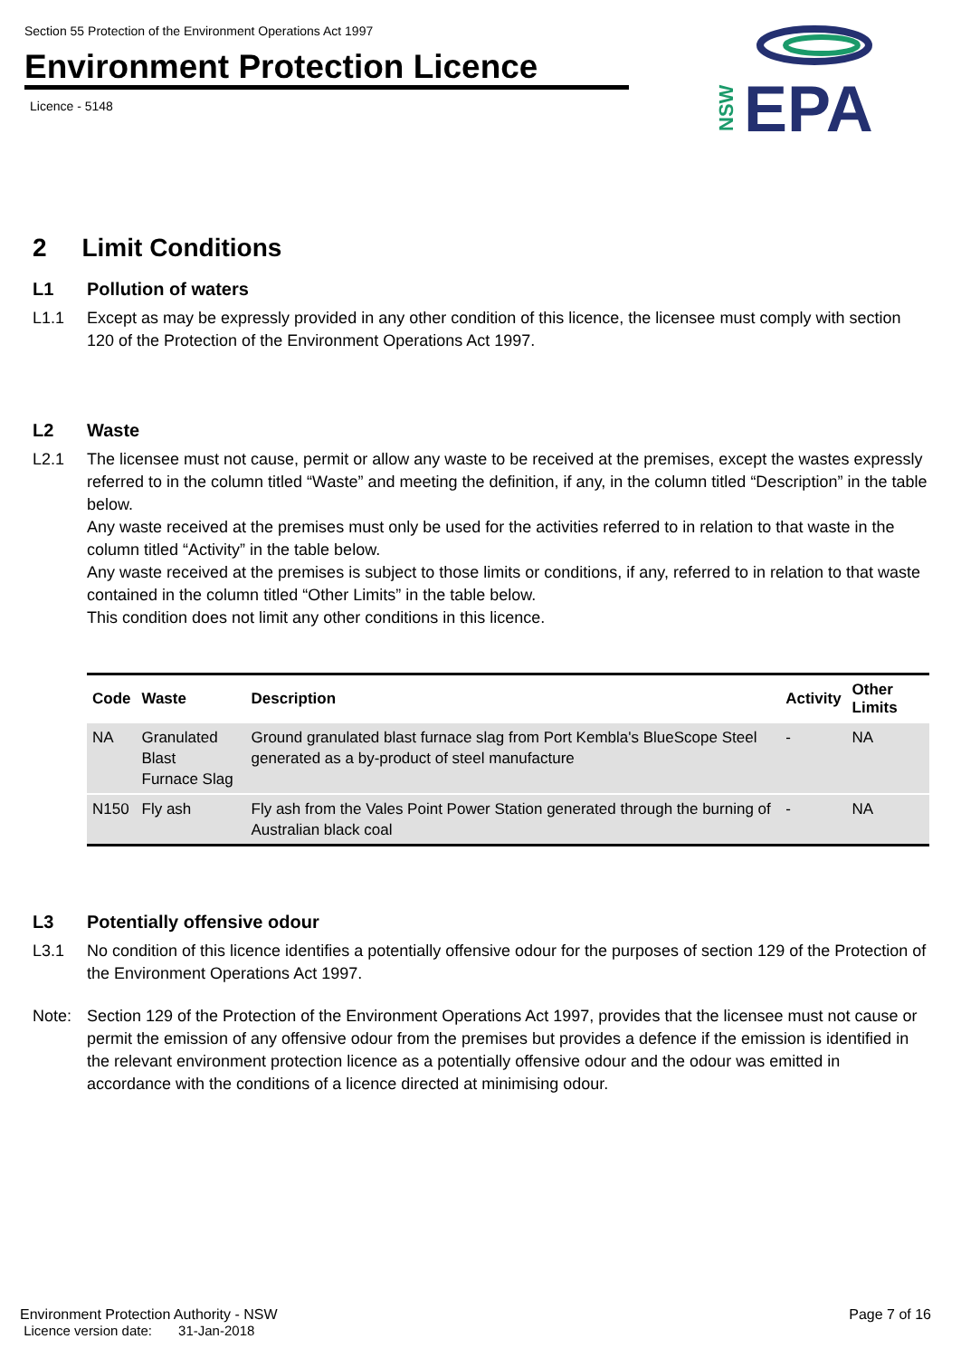Section 55 Protection of the Environment Operations Act 1997
Environment Protection Licence
Licence - 5148
NSW
EPA
2 Limit Conditions
L1 Pollution of waters
L1.1 Except as may be expressly provided in any other condition of this licence, the licensee must comply with section 120 of the Protection of the Environment Operations Act 1997.
L2 Waste
L2.1 The licensee must not cause, permit or allow any waste to be received at the premises, except the wastes expressly referred to in the column titled “Waste” and meeting the definition, if any, in the column titled “Description” in the table below.
Any waste received at the premises must only be used for the activities referred to in relation to that waste in the column titled “Activity” in the table below.
Any waste received at the premises is subject to those limits or conditions, if any, referred to in relation to that waste contained in the column titled “Other Limits” in the table below.
This condition does not limit any other conditions in this licence.
| Code | Waste | Description | Activity | Other Limits |
| --- | --- | --- | --- | --- |
| NA | Granulated Blast Furnace Slag | Ground granulated blast furnace slag from Port Kembla's BlueScope Steel generated as a by-product of steel manufacture | - | NA |
| N150 | Fly ash | Fly ash from the Vales Point Power Station generated through the burning of Australian black coal | - | NA |
L3 Potentially offensive odour
L3.1 No condition of this licence identifies a potentially offensive odour for the purposes of section 129 of the Protection of the Environment Operations Act 1997.
Note: Section 129 of the Protection of the Environment Operations Act 1997, provides that the licensee must not cause or permit the emission of any offensive odour from the premises but provides a defence if the emission is identified in the relevant environment protection licence as a potentially offensive odour and the odour was emitted in accordance with the conditions of a licence directed at minimising odour.
Environment Protection Authority - NSW
Licence version date: 31-Jan-2018
Page 7 of 16